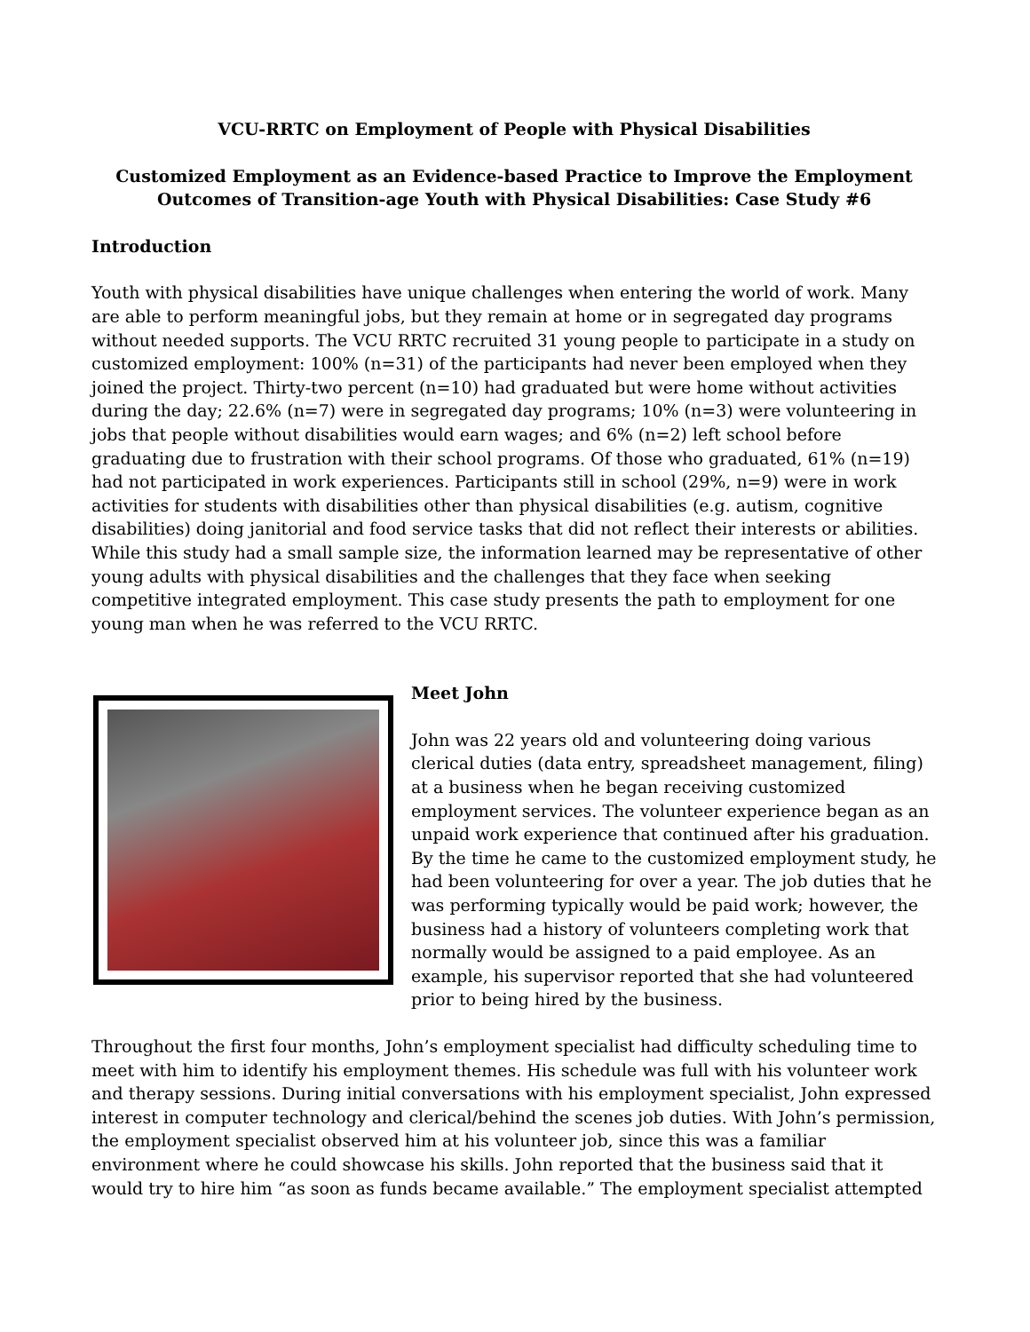VCU-RRTC on Employment of People with Physical Disabilities
Customized Employment as an Evidence-based Practice to Improve the Employment Outcomes of Transition-age Youth with Physical Disabilities: Case Study #6
Introduction
Youth with physical disabilities have unique challenges when entering the world of work. Many are able to perform meaningful jobs, but they remain at home or in segregated day programs without needed supports. The VCU RRTC recruited 31 young people to participate in a study on customized employment: 100% (n=31) of the participants had never been employed when they joined the project. Thirty-two percent (n=10) had graduated but were home without activities during the day; 22.6% (n=7) were in segregated day programs; 10% (n=3) were volunteering in jobs that people without disabilities would earn wages; and 6% (n=2) left school before graduating due to frustration with their school programs. Of those who graduated, 61% (n=19) had not participated in work experiences. Participants still in school (29%, n=9) were in work activities for students with disabilities other than physical disabilities (e.g. autism, cognitive disabilities) doing janitorial and food service tasks that did not reflect their interests or abilities. While this study had a small sample size, the information learned may be representative of other young adults with physical disabilities and the challenges that they face when seeking competitive integrated employment. This case study presents the path to employment for one young man when he was referred to the VCU RRTC.
Meet John
John was 22 years old and volunteering doing various clerical duties (data entry, spreadsheet management, filing) at a business when he began receiving customized employment services. The volunteer experience began as an unpaid work experience that continued after his graduation. By the time he came to the customized employment study, he had been volunteering for over a year. The job duties that he was performing typically would be paid work; however, the business had a history of volunteers completing work that normally would be assigned to a paid employee. As an example, his supervisor reported that she had volunteered prior to being hired by the business.
Throughout the first four months, John’s employment specialist had difficulty scheduling time to meet with him to identify his employment themes. His schedule was full with his volunteer work and therapy sessions. During initial conversations with his employment specialist, John expressed interest in computer technology and clerical/behind the scenes job duties. With John’s permission, the employment specialist observed him at his volunteer job, since this was a familiar environment where he could showcase his skills. John reported that the business said that it would try to hire him “as soon as funds became available.” The employment specialist attempted